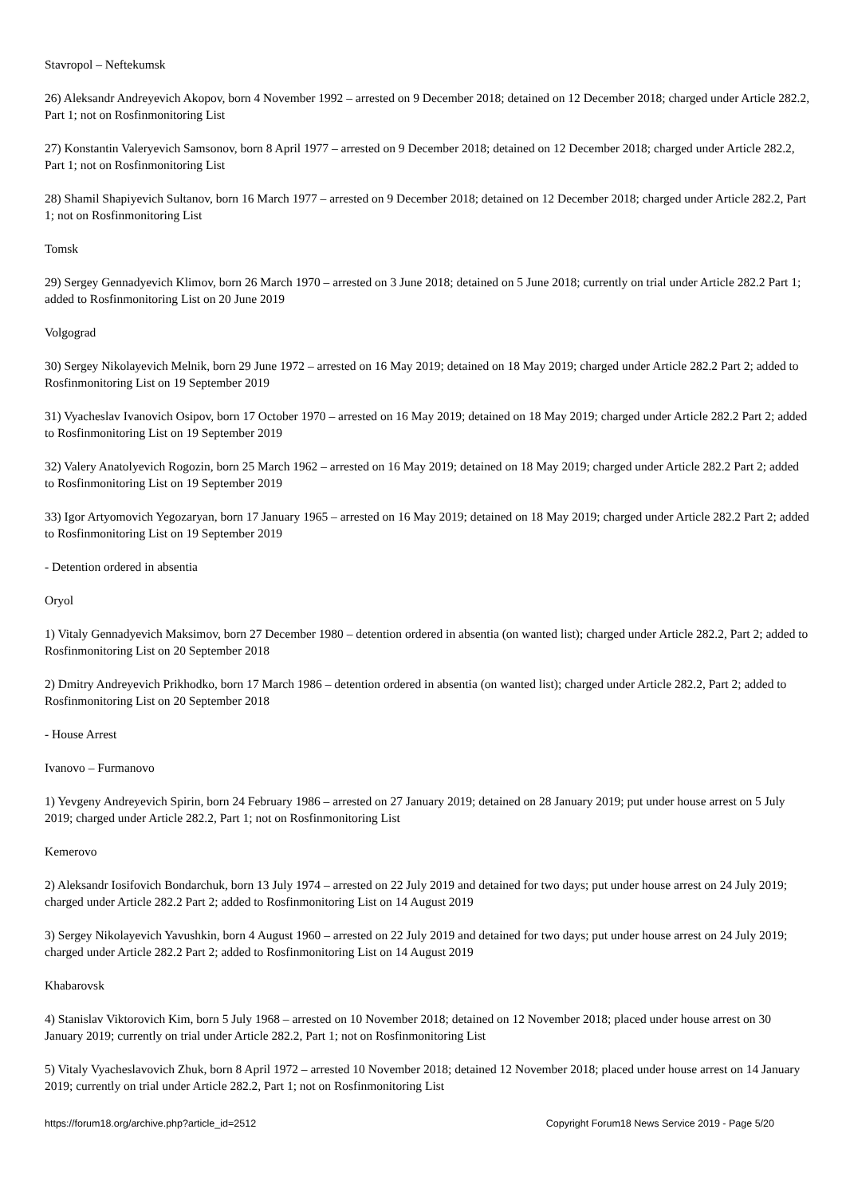Stavropol – Neftekumsk
26) Aleksandr Andreyevich Akopov, born 4 November 1992 – arrested on 9 December 2018; detained on 12 December 2018; charged under Article 282.2, Part 1; not on Rosfinmonitoring List
27) Konstantin Valeryevich Samsonov, born 8 April 1977 – arrested on 9 December 2018; detained on 12 December 2018; charged under Article 282.2, Part 1; not on Rosfinmonitoring List
28) Shamil Shapiyevich Sultanov, born 16 March 1977 – arrested on 9 December 2018; detained on 12 December 2018; charged under Article 282.2, Part 1; not on Rosfinmonitoring List
Tomsk
29) Sergey Gennadyevich Klimov, born 26 March 1970 – arrested on 3 June 2018; detained on 5 June 2018; currently on trial under Article 282.2 Part 1; added to Rosfinmonitoring List on 20 June 2019
Volgograd
30) Sergey Nikolayevich Melnik, born 29 June 1972 – arrested on 16 May 2019; detained on 18 May 2019; charged under Article 282.2 Part 2; added to Rosfinmonitoring List on 19 September 2019
31) Vyacheslav Ivanovich Osipov, born 17 October 1970 – arrested on 16 May 2019; detained on 18 May 2019; charged under Article 282.2 Part 2; added to Rosfinmonitoring List on 19 September 2019
32) Valery Anatolyevich Rogozin, born 25 March 1962 – arrested on 16 May 2019; detained on 18 May 2019; charged under Article 282.2 Part 2; added to Rosfinmonitoring List on 19 September 2019
33) Igor Artyomovich Yegozaryan, born 17 January 1965 – arrested on 16 May 2019; detained on 18 May 2019; charged under Article 282.2 Part 2; added to Rosfinmonitoring List on 19 September 2019
- Detention ordered in absentia
Oryol
1) Vitaly Gennadyevich Maksimov, born 27 December 1980 – detention ordered in absentia (on wanted list); charged under Article 282.2, Part 2; added to Rosfinmonitoring List on 20 September 2018
2) Dmitry Andreyevich Prikhodko, born 17 March 1986 – detention ordered in absentia (on wanted list); charged under Article 282.2, Part 2; added to Rosfinmonitoring List on 20 September 2018
- House Arrest
Ivanovo – Furmanovo
1) Yevgeny Andreyevich Spirin, born 24 February 1986 – arrested on 27 January 2019; detained on 28 January 2019; put under house arrest on 5 July 2019; charged under Article 282.2, Part 1; not on Rosfinmonitoring List
Kemerovo
2) Aleksandr Iosifovich Bondarchuk, born 13 July 1974 – arrested on 22 July 2019 and detained for two days; put under house arrest on 24 July 2019; charged under Article 282.2 Part 2; added to Rosfinmonitoring List on 14 August 2019
3) Sergey Nikolayevich Yavushkin, born 4 August 1960 – arrested on 22 July 2019 and detained for two days; put under house arrest on 24 July 2019; charged under Article 282.2 Part 2; added to Rosfinmonitoring List on 14 August 2019
Khabarovsk
4) Stanislav Viktorovich Kim, born 5 July 1968 – arrested on 10 November 2018; detained on 12 November 2018; placed under house arrest on 30 January 2019; currently on trial under Article 282.2, Part 1; not on Rosfinmonitoring List
5) Vitaly Vyacheslavovich Zhuk, born 8 April 1972 – arrested 10 November 2018; detained 12 November 2018; placed under house arrest on 14 January 2019; currently on trial under Article 282.2, Part 1; not on Rosfinmonitoring List
https://forum18.org/archive.php?article_id=2512 Copyright Forum18 News Service 2019 - Page 5/20